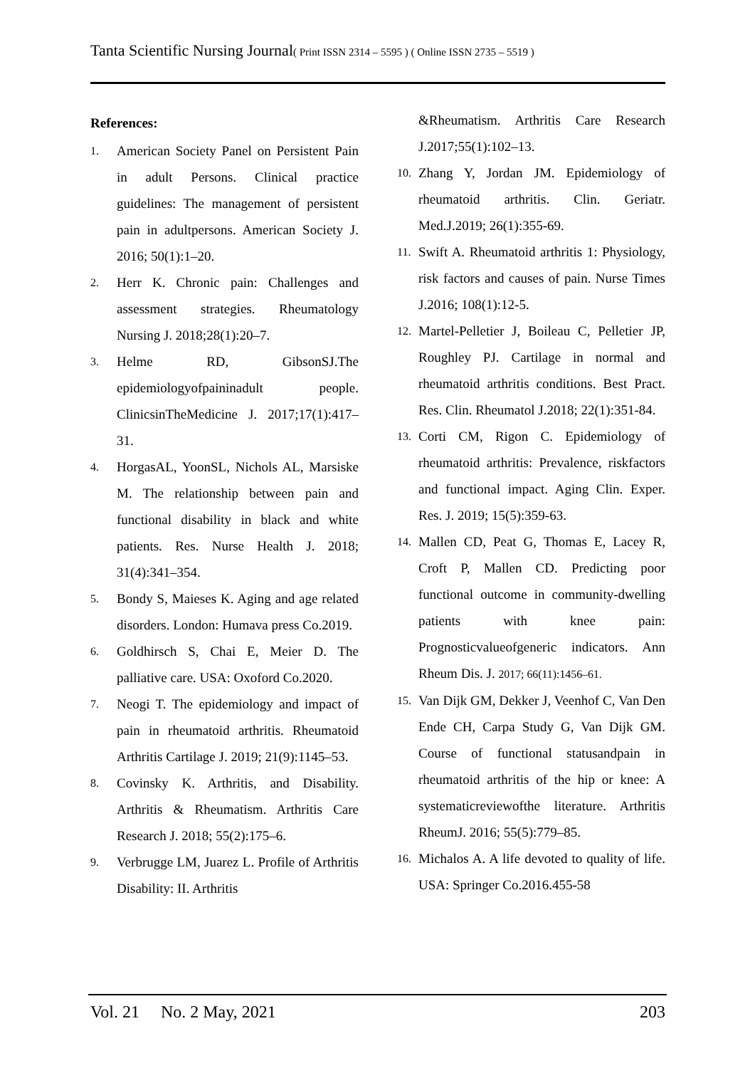Tanta Scientific Nursing Journal( Print ISSN 2314 – 5595 ) ( Online ISSN 2735 – 5519 )
References:
1. American Society Panel on Persistent Pain in adult Persons. Clinical practice guidelines: The management of persistent pain in adultpersons. American Society J. 2016; 50(1):1–20.
2. Herr K. Chronic pain: Challenges and assessment strategies. Rheumatology Nursing J. 2018;28(1):20–7.
3. Helme RD, GibsonSJ.The epidemiologyofpaininadult people. ClinicsinTheMedicine J. 2017;17(1):417–31.
4. HorgasAL, YoonSL, Nichols AL, Marsiske M. The relationship between pain and functional disability in black and white patients. Res. Nurse Health J. 2018; 31(4):341–354.
5. Bondy S, Maieses K. Aging and age related disorders. London: Humava press Co.2019.
6. Goldhirsch S, Chai E, Meier D. The palliative care. USA: Oxoford Co.2020.
7. Neogi T. The epidemiology and impact of pain in rheumatoid arthritis. Rheumatoid Arthritis Cartilage J. 2019; 21(9):1145–53.
8. Covinsky K. Arthritis, and Disability. Arthritis & Rheumatism. Arthritis Care Research J. 2018; 55(2):175–6.
9. Verbrugge LM, Juarez L. Profile of Arthritis Disability: II. Arthritis
&Rheumatism. Arthritis Care Research J.2017;55(1):102–13.
10. Zhang Y, Jordan JM. Epidemiology of rheumatoid arthritis. Clin. Geriatr. Med.J.2019; 26(1):355-69.
11. Swift A. Rheumatoid arthritis 1: Physiology, risk factors and causes of pain. Nurse Times J.2016; 108(1):12-5.
12. Martel-Pelletier J, Boileau C, Pelletier JP, Roughley PJ. Cartilage in normal and rheumatoid arthritis conditions. Best Pract. Res. Clin. Rheumatol J.2018; 22(1):351-84.
13. Corti CM, Rigon C. Epidemiology of rheumatoid arthritis: Prevalence, riskfactors and functional impact. Aging Clin. Exper. Res. J. 2019; 15(5):359-63.
14. Mallen CD, Peat G, Thomas E, Lacey R, Croft P, Mallen CD. Predicting poor functional outcome in community-dwelling patients with knee pain: Prognosticvalueofgeneric indicators. Ann Rheum Dis. J. 2017; 66(11):1456–61.
15. Van Dijk GM, Dekker J, Veenhof C, Van Den Ende CH, Carpa Study G, Van Dijk GM. Course of functional statusandpain in rheumatoid arthritis of the hip or knee: A systematicreviewofthe literature. Arthritis RheumJ. 2016; 55(5):779–85.
16. Michalos A. A life devoted to quality of life. USA: Springer Co.2016.455-58
Vol. 21 No. 2 May, 2021 203